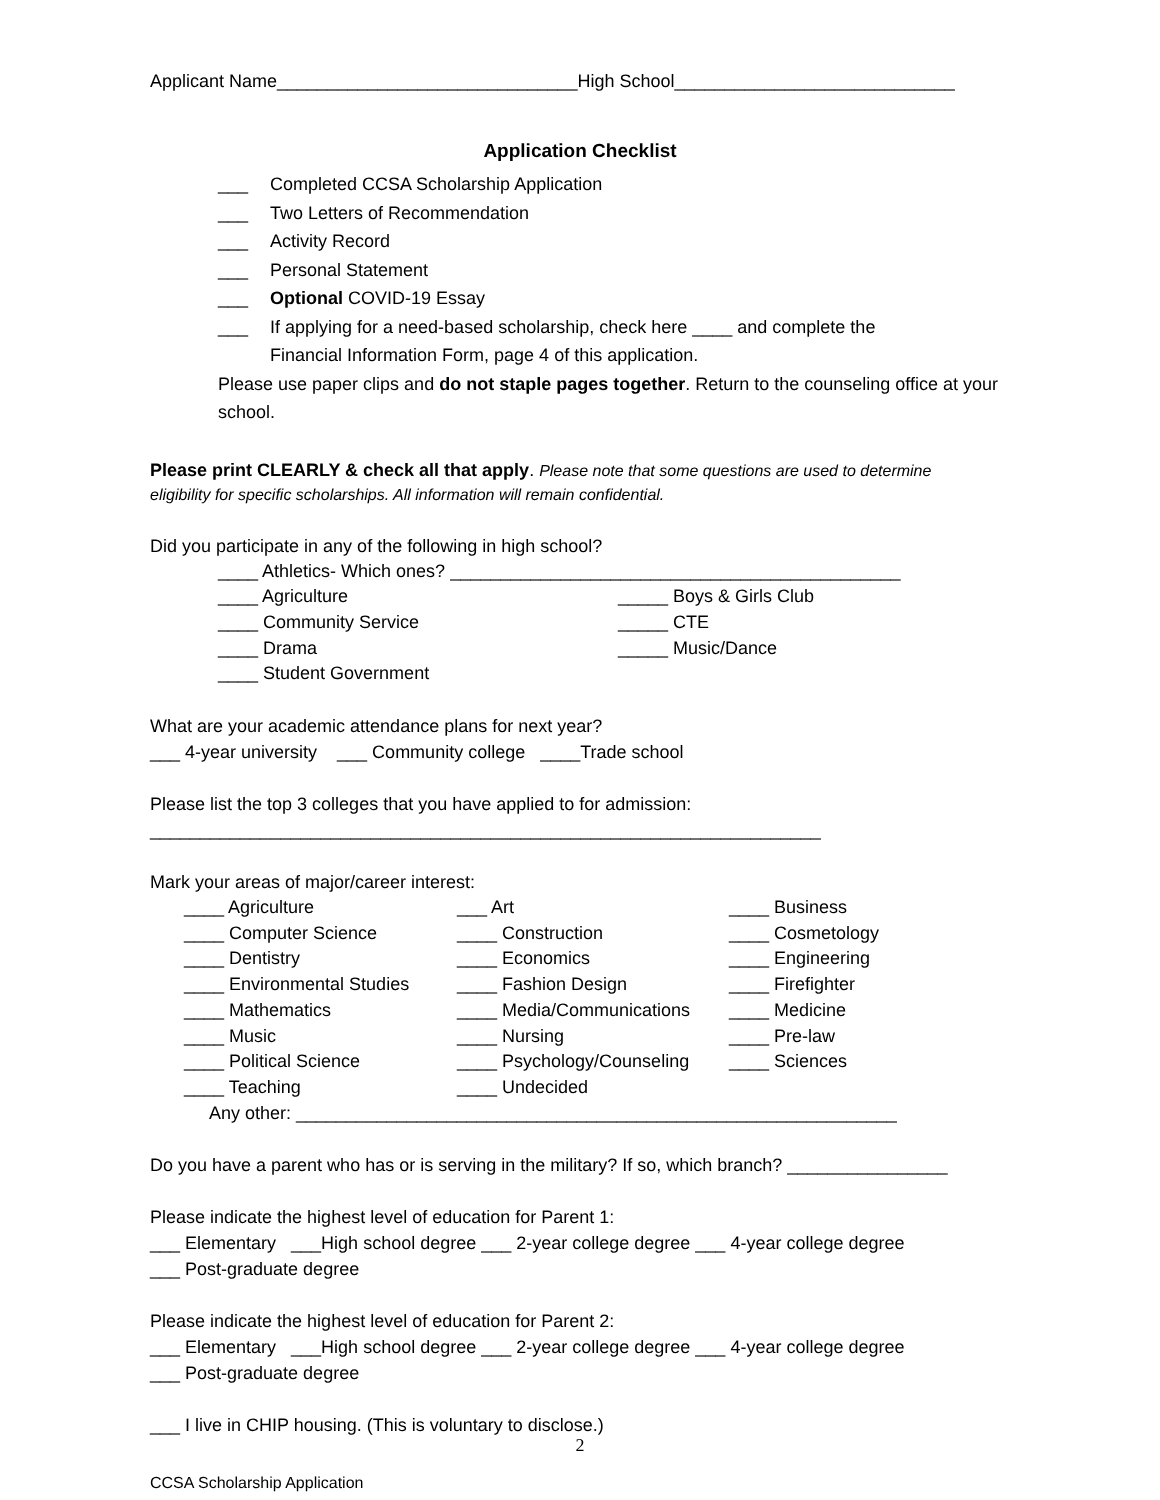Applicant Name______________________________High School____________________________
Application Checklist
___ Completed CCSA Scholarship Application
___ Two Letters of Recommendation
___ Activity Record
___ Personal Statement
___ Optional COVID-19 Essay
___ If applying for a need-based scholarship, check here ____ and complete the
Financial Information Form, page 4 of this application.
Please use paper clips and do not staple pages together. Return to the counseling office at your school.
Please print CLEARLY & check all that apply. Please note that some questions are used to determine
eligibility for specific scholarships. All information will remain confidential.
Did you participate in any of the following in high school?
| ____ Athletics- Which ones? _____________________________________________ | |
| ____ Agriculture | _____ Boys & Girls Club |
| ____ Community Service | _____ CTE |
| ____ Drama | _____ Music/Dance |
| ____ Student Government | |
What are your academic attendance plans for next year?
___ 4-year university ___ Community college ____Trade school
Please list the top 3 colleges that you have applied to for admission:
___________________________________________________________________
Mark your areas of major/career interest:
| ____ Agriculture | ___ Art | ____ Business |
| ____ Computer Science | ____ Construction | ____ Cosmetology |
| ____ Dentistry | ____ Economics | ____ Engineering |
| ____ Environmental Studies | ____ Fashion Design | ____ Firefighter |
| ____ Mathematics | ____ Media/Communications | ____ Medicine |
| ____ Music | ____ Nursing | ____ Pre-law |
| ____ Political Science | ____ Psychology/Counseling | ____ Sciences |
| ____ Teaching | ____ Undecided | |
| Any other: ____________________________________________________________ | | |
Do you have a parent who has or is serving in the military? If so, which branch? ________________
Please indicate the highest level of education for Parent 1:
___ Elementary ___High school degree ___ 2-year college degree ___ 4-year college degree
___ Post-graduate degree
Please indicate the highest level of education for Parent 2:
___ Elementary ___High school degree ___ 2-year college degree ___ 4-year college degree
___ Post-graduate degree
___ I live in CHIP housing. (This is voluntary to disclose.)
2
CCSA Scholarship Application